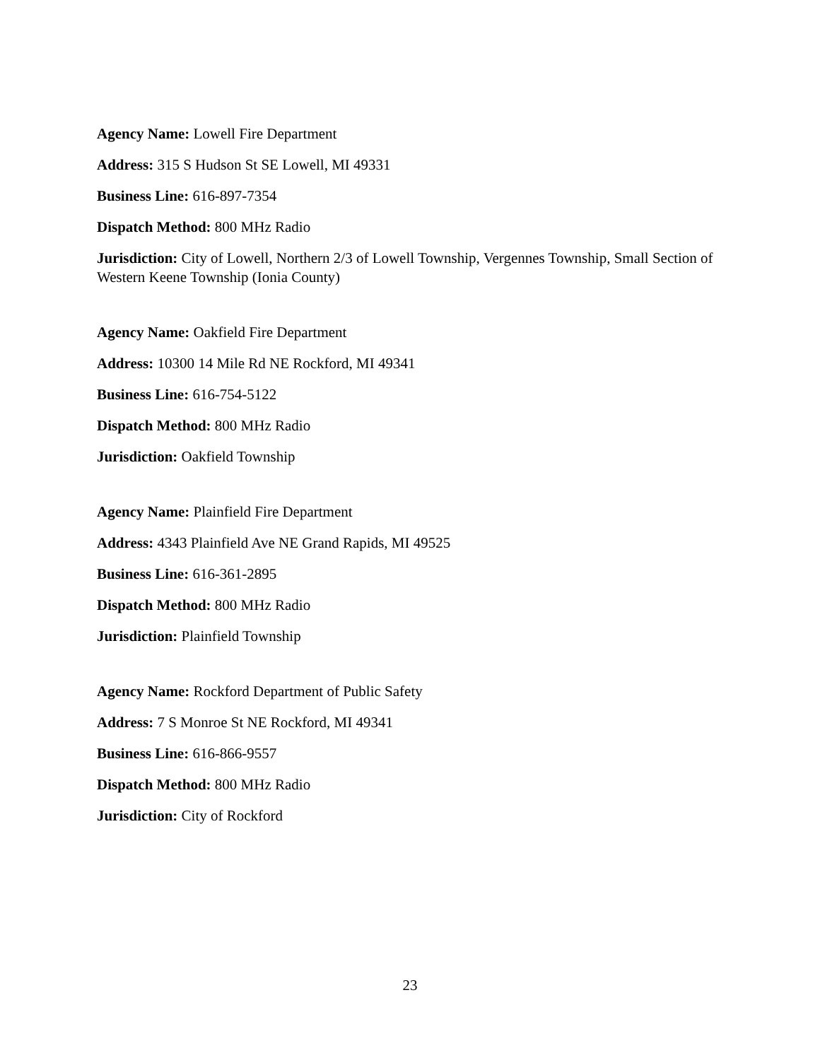Agency Name: Lowell Fire Department
Address: 315 S Hudson St SE Lowell, MI 49331
Business Line: 616-897-7354
Dispatch Method: 800 MHz Radio
Jurisdiction: City of Lowell, Northern 2/3 of Lowell Township, Vergennes Township, Small Section of Western Keene Township (Ionia County)
Agency Name: Oakfield Fire Department
Address: 10300 14 Mile Rd NE Rockford, MI 49341
Business Line: 616-754-5122
Dispatch Method: 800 MHz Radio
Jurisdiction: Oakfield Township
Agency Name: Plainfield Fire Department
Address: 4343 Plainfield Ave NE Grand Rapids, MI 49525
Business Line: 616-361-2895
Dispatch Method: 800 MHz Radio
Jurisdiction: Plainfield Township
Agency Name: Rockford Department of Public Safety
Address: 7 S Monroe St NE Rockford, MI 49341
Business Line: 616-866-9557
Dispatch Method: 800 MHz Radio
Jurisdiction: City of Rockford
23